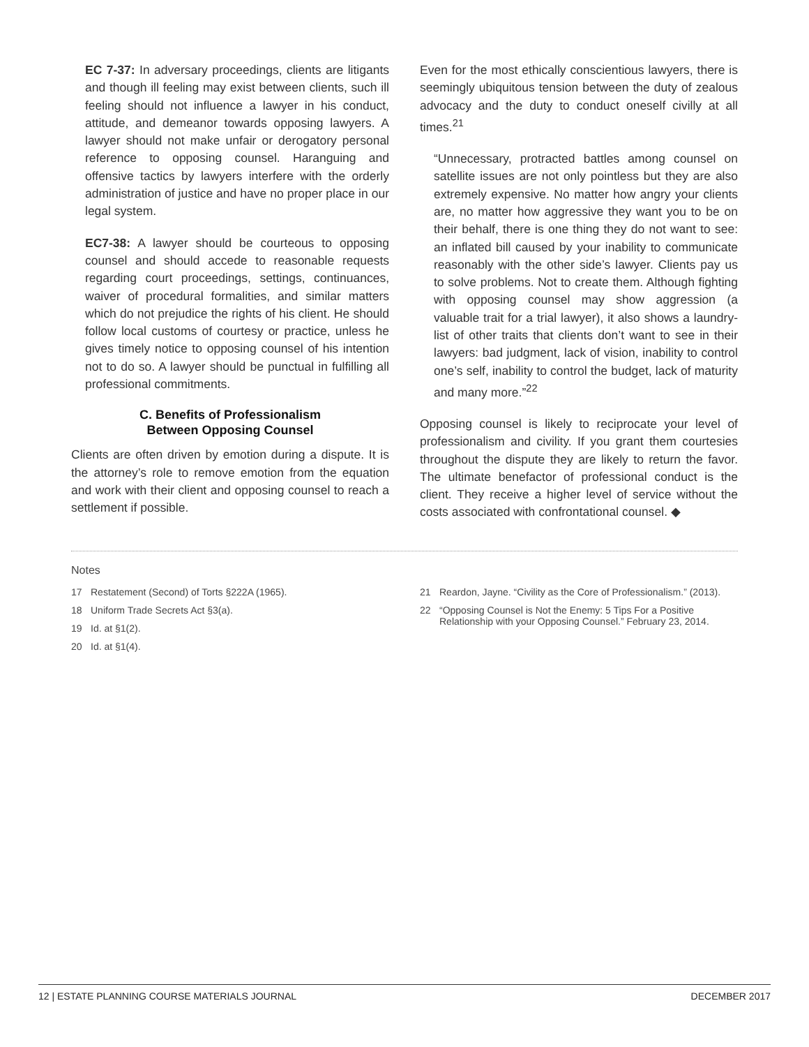EC 7-37: In adversary proceedings, clients are litigants and though ill feeling may exist between clients, such ill feeling should not influence a lawyer in his conduct, attitude, and demeanor towards opposing lawyers. A lawyer should not make unfair or derogatory personal reference to opposing counsel. Haranguing and offensive tactics by lawyers interfere with the orderly administration of justice and have no proper place in our legal system.
EC7-38: A lawyer should be courteous to opposing counsel and should accede to reasonable requests regarding court proceedings, settings, continuances, waiver of procedural formalities, and similar matters which do not prejudice the rights of his client. He should follow local customs of courtesy or practice, unless he gives timely notice to opposing counsel of his intention not to do so. A lawyer should be punctual in fulfilling all professional commitments.
C. Benefits of Professionalism
Between Opposing Counsel
Clients are often driven by emotion during a dispute. It is the attorney’s role to remove emotion from the equation and work with their client and opposing counsel to reach a settlement if possible.
Even for the most ethically conscientious lawyers, there is seemingly ubiquitous tension between the duty of zealous advocacy and the duty to conduct oneself civilly at all times.<sup>21</sup>
“Unnecessary, protracted battles among counsel on satellite issues are not only pointless but they are also extremely expensive. No matter how angry your clients are, no matter how aggressive they want you to be on their behalf, there is one thing they do not want to see: an inflated bill caused by your inability to communicate reasonably with the other side’s lawyer. Clients pay us to solve problems. Not to create them. Although fighting with opposing counsel may show aggression (a valuable trait for a trial lawyer), it also shows a laundry-list of other traits that clients don’t want to see in their lawyers: bad judgment, lack of vision, inability to control one’s self, inability to control the budget, lack of maturity and many more.”<sup>22</sup>
Opposing counsel is likely to reciprocate your level of professionalism and civility. If you grant them courtesies throughout the dispute they are likely to return the favor. The ultimate benefactor of professional conduct is the client. They receive a higher level of service without the costs associated with confrontational counsel. ◆
Notes
17 Restatement (Second) of Torts §222A (1965).
18 Uniform Trade Secrets Act §3(a).
19 Id. at §1(2).
20 Id. at §1(4).
21 Reardon, Jayne. “Civility as the Core of Professionalism.” (2013).
22 “Opposing Counsel is Not the Enemy: 5 Tips For a Positive Relationship with your Opposing Counsel.” February 23, 2014.
12 | ESTATE PLANNING COURSE MATERIALS JOURNAL DECEMBER 2017